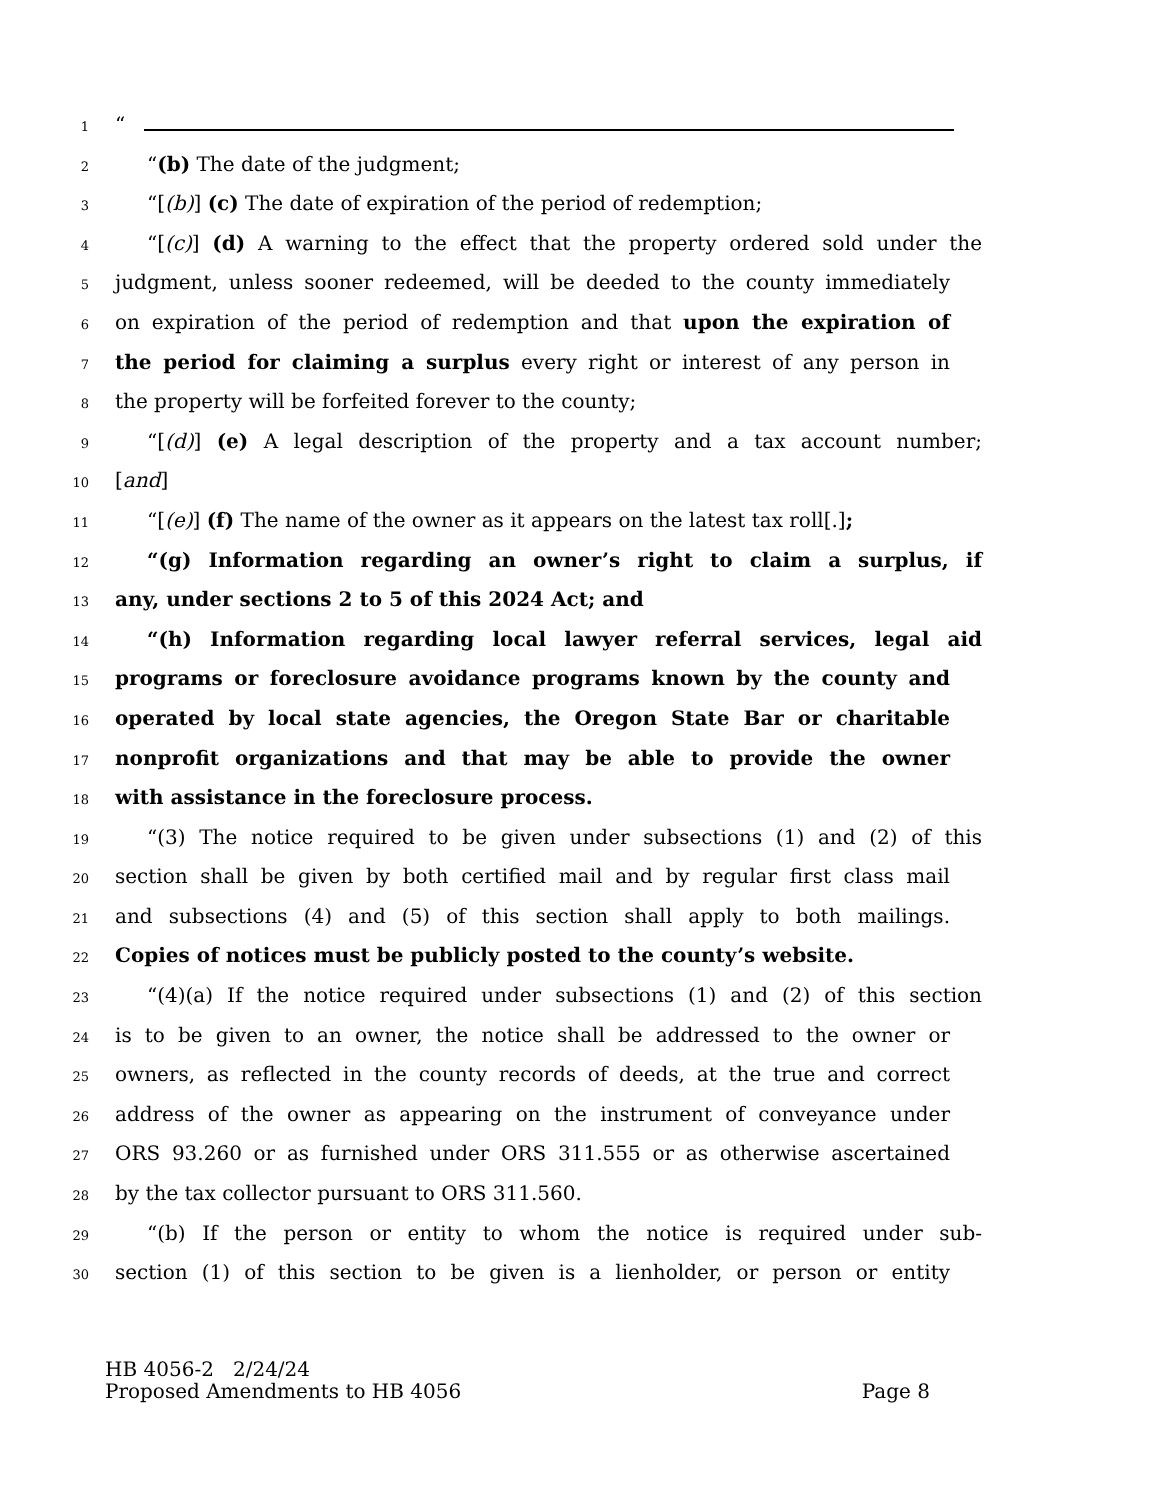1 “
2 “(b) The date of the judgment;
3 “[(b)] (c) The date of expiration of the period of redemption;
4 “[(c)] (d) A warning to the effect that the property ordered sold under the
5 judgment, unless sooner redeemed, will be deeded to the county immediately
6 on expiration of the period of redemption and that upon the expiration of
7 the period for claiming a surplus every right or interest of any person in
8 the property will be forfeited forever to the county;
9 “[(d)] (e) A legal description of the property and a tax account number;
10 [and]
11 “[(e)] (f) The name of the owner as it appears on the latest tax roll[.];
12 “(g) Information regarding an owner’s right to claim a surplus, if
13 any, under sections 2 to 5 of this 2024 Act; and
14 “(h) Information regarding local lawyer referral services, legal aid
15 programs or foreclosure avoidance programs known by the county and
16 operated by local state agencies, the Oregon State Bar or charitable
17 nonprofit organizations and that may be able to provide the owner
18 with assistance in the foreclosure process.
19 “(3) The notice required to be given under subsections (1) and (2) of this
20 section shall be given by both certified mail and by regular first class mail
21 and subsections (4) and (5) of this section shall apply to both mailings.
22 Copies of notices must be publicly posted to the county’s website.
23 “(4)(a) If the notice required under subsections (1) and (2) of this section
24 is to be given to an owner, the notice shall be addressed to the owner or
25 owners, as reflected in the county records of deeds, at the true and correct
26 address of the owner as appearing on the instrument of conveyance under
27 ORS 93.260 or as furnished under ORS 311.555 or as otherwise ascertained
28 by the tax collector pursuant to ORS 311.560.
29 “(b) If the person or entity to whom the notice is required under sub-
30 section (1) of this section to be given is a lienholder, or person or entity
HB 4056-2 2/24/24
Proposed Amendments to HB 4056 Page 8